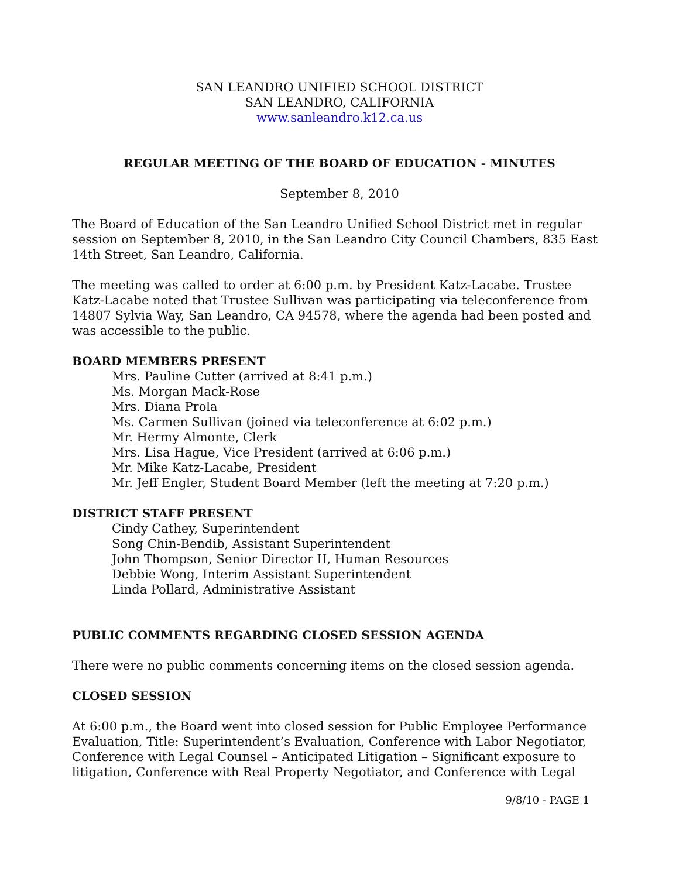SAN LEANDRO UNIFIED SCHOOL DISTRICT
SAN LEANDRO, CALIFORNIA
www.sanleandro.k12.ca.us
REGULAR MEETING OF THE BOARD OF EDUCATION - MINUTES
September 8, 2010
The Board of Education of the San Leandro Unified School District met in regular session on September 8, 2010, in the San Leandro City Council Chambers, 835 East 14th Street, San Leandro, California.
The meeting was called to order at 6:00 p.m. by President Katz-Lacabe. Trustee Katz-Lacabe noted that Trustee Sullivan was participating via teleconference from 14807 Sylvia Way, San Leandro, CA 94578, where the agenda had been posted and was accessible to the public.
BOARD MEMBERS PRESENT
Mrs. Pauline Cutter (arrived at 8:41 p.m.)
Ms. Morgan Mack-Rose
Mrs. Diana Prola
Ms. Carmen Sullivan (joined via teleconference at 6:02 p.m.)
Mr. Hermy Almonte, Clerk
Mrs. Lisa Hague, Vice President (arrived at 6:06 p.m.)
Mr. Mike Katz-Lacabe, President
Mr. Jeff Engler, Student Board Member (left the meeting at 7:20 p.m.)
DISTRICT STAFF PRESENT
Cindy Cathey, Superintendent
Song Chin-Bendib, Assistant Superintendent
John Thompson, Senior Director II, Human Resources
Debbie Wong, Interim Assistant Superintendent
Linda Pollard, Administrative Assistant
PUBLIC COMMENTS REGARDING CLOSED SESSION AGENDA
There were no public comments concerning items on the closed session agenda.
CLOSED SESSION
At 6:00 p.m., the Board went into closed session for Public Employee Performance Evaluation, Title: Superintendent’s Evaluation, Conference with Labor Negotiator, Conference with Legal Counsel – Anticipated Litigation – Significant exposure to litigation, Conference with Real Property Negotiator, and Conference with Legal
9/8/10 - PAGE 1